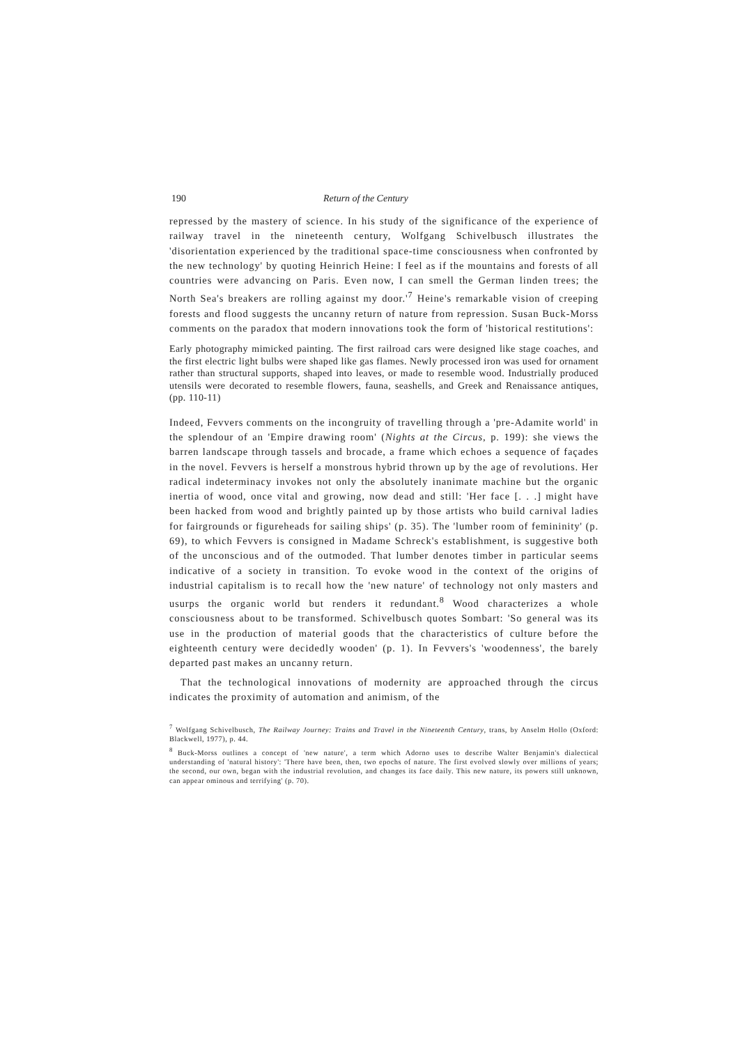190 Return of the Century
repressed by the mastery of science. In his study of the significance of the experience of railway travel in the nineteenth century, Wolfgang Schivelbusch illustrates the 'disorientation experienced by the traditional space-time consciousness when confronted by the new technology' by quoting Heinrich Heine: I feel as if the mountains and forests of all countries were advancing on Paris. Even now, I can smell the German linden trees; the North Sea's breakers are rolling against my door.'<sup>7</sup> Heine's remarkable vision of creeping forests and flood suggests the uncanny return of nature from repression. Susan Buck-Morss comments on the paradox that modern innovations took the form of 'historical restitutions':
Early photography mimicked painting. The first railroad cars were designed like stage coaches, and the first electric light bulbs were shaped like gas flames. Newly processed iron was used for ornament rather than structural supports, shaped into leaves, or made to resemble wood. Industrially produced utensils were decorated to resemble flowers, fauna, seashells, and Greek and Renaissance antiques,(pp. 110-11)
Indeed, Fevvers comments on the incongruity of travelling through a 'pre-Adamite world' in the splendour of an 'Empire drawing room' (Nights at the Circus, p. 199): she views the barren landscape through tassels and brocade, a frame which echoes a sequence of façades in the novel. Fevvers is herself a monstrous hybrid thrown up by the age of revolutions. Her radical indeterminacy invokes not only the absolutely inanimate machine but the organic inertia of wood, once vital and growing, now dead and still: 'Her face [. . .] might have been hacked from wood and brightly painted up by those artists who build carnival ladies for fairgrounds or figureheads for sailing ships' (p. 35). The 'lumber room of femininity' (p. 69), to which Fevvers is consigned in Madame Schreck's establishment, is suggestive both of the unconscious and of the outmoded. That lumber denotes timber in particular seems indicative of a society in transition. To evoke wood in the context of the origins of industrial capitalism is to recall how the 'new nature' of technology not only masters and usurps the organic world but renders it redundant.<sup>8</sup> Wood characterizes a whole consciousness about to be transformed. Schivelbusch quotes Sombart: 'So general was its use in the production of material goods that the characteristics of culture before the eighteenth century were decidedly wooden' (p. 1). In Fevvers's 'woodenness', the barely departed past makes an uncanny return.
That the technological innovations of modernity are approached through the circus indicates the proximity of automation and animism, of the
<sup>7</sup> Wolfgang Schivelbusch, The Railway Journey: Trains and Travel in the Nineteenth Century, trans, by Anselm Hollo (Oxford: Blackwell, 1977), p. 44.
<sup>8</sup> Buck-Morss outlines a concept of 'new nature', a term which Adorno uses to describe Walter Benjamin's dialectical understanding of 'natural history': 'There have been, then, two epochs of nature. The first evolved slowly over millions of years; the second, our own, began with the industrial revolution, and changes its face daily. This new nature, its powers still unknown, can appear ominous and terrifying' (p. 70).